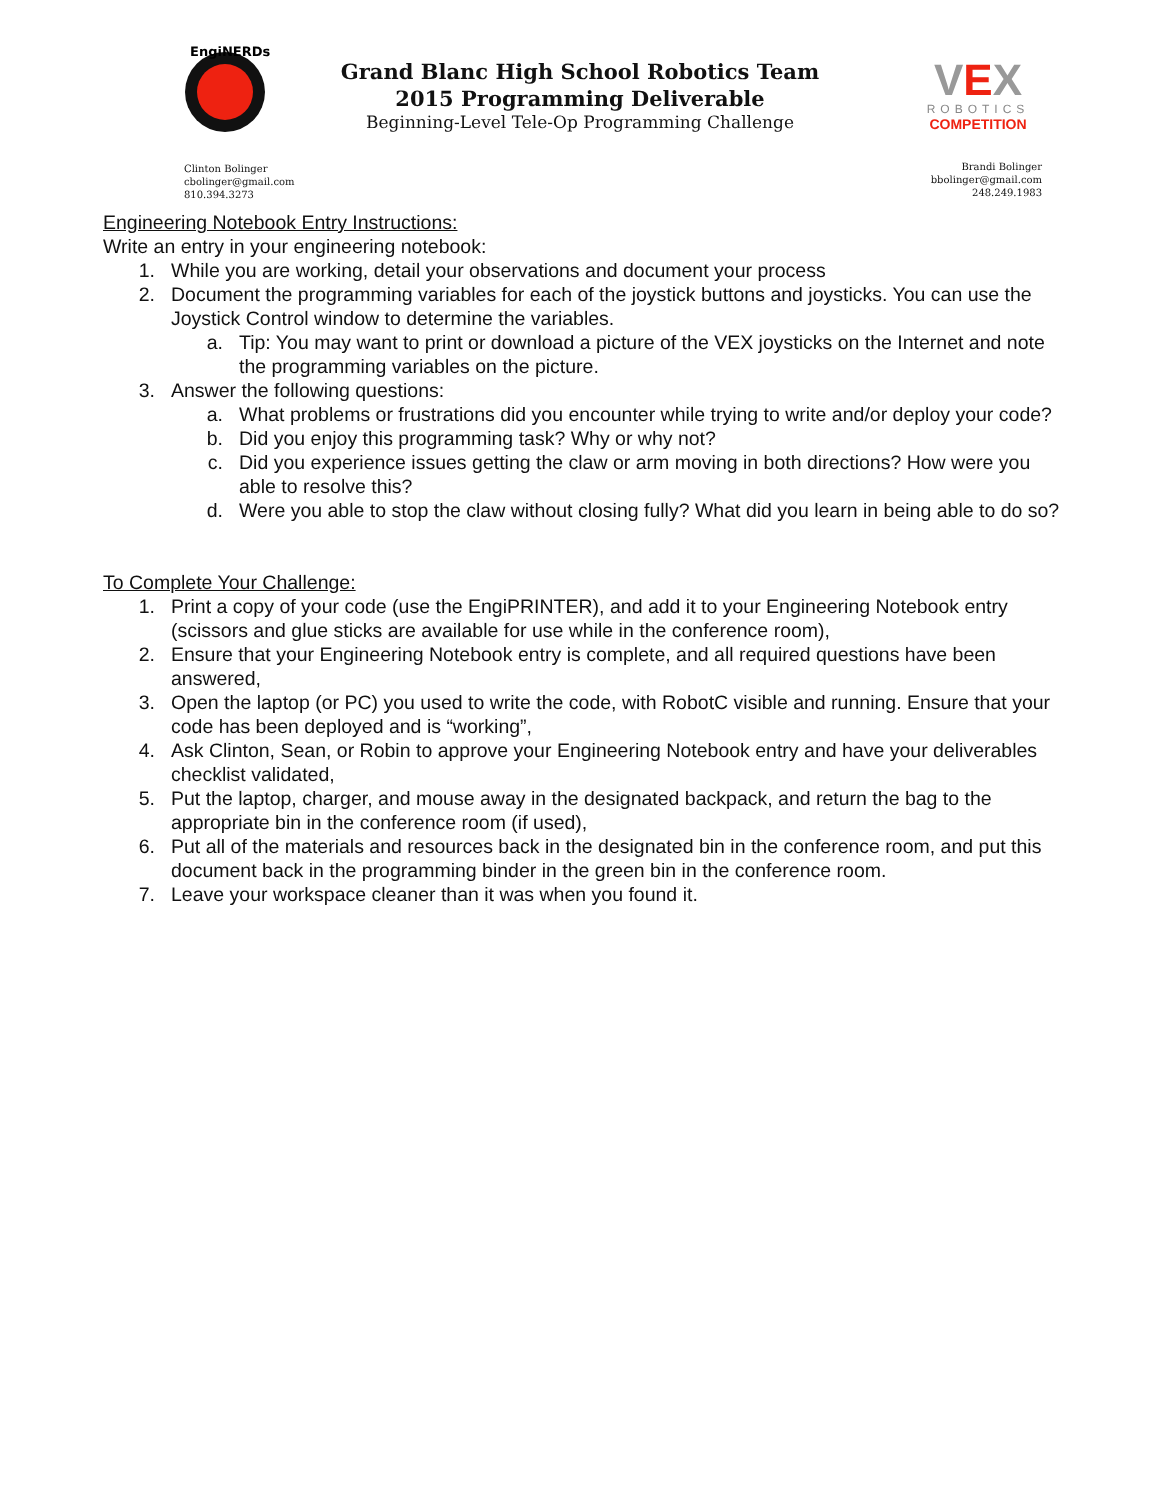EngiNERDs
Grand Blanc High School Robotics Team
2015 Programming Deliverable
Beginning-Level Tele-Op Programming Challenge
VEX
ROBOTICS
COMPETITION
Clinton Bolinger
cbolinger@gmail.com
810.394.3273
Brandi Bolinger
bbolinger@gmail.com
248.249.1983
Engineering Notebook Entry Instructions:
Write an entry in your engineering notebook:
1. While you are working, detail your observations and document your process
2. Document the programming variables for each of the joystick buttons and joysticks. You can use the Joystick Control window to determine the variables.
a. Tip: You may want to print or download a picture of the VEX joysticks on the Internet and note the programming variables on the picture.
3. Answer the following questions:
a. What problems or frustrations did you encounter while trying to write and/or deploy your code?
b. Did you enjoy this programming task? Why or why not?
c. Did you experience issues getting the claw or arm moving in both directions? How were you able to resolve this?
d. Were you able to stop the claw without closing fully? What did you learn in being able to do so?
To Complete Your Challenge:
1. Print a copy of your code (use the EngiPRINTER), and add it to your Engineering Notebook entry (scissors and glue sticks are available for use while in the conference room),
2. Ensure that your Engineering Notebook entry is complete, and all required questions have been answered,
3. Open the laptop (or PC) you used to write the code, with RobotC visible and running. Ensure that your code has been deployed and is “working”,
4. Ask Clinton, Sean, or Robin to approve your Engineering Notebook entry and have your deliverables checklist validated,
5. Put the laptop, charger, and mouse away in the designated backpack, and return the bag to the appropriate bin in the conference room (if used),
6. Put all of the materials and resources back in the designated bin in the conference room, and put this document back in the programming binder in the green bin in the conference room.
7. Leave your workspace cleaner than it was when you found it.